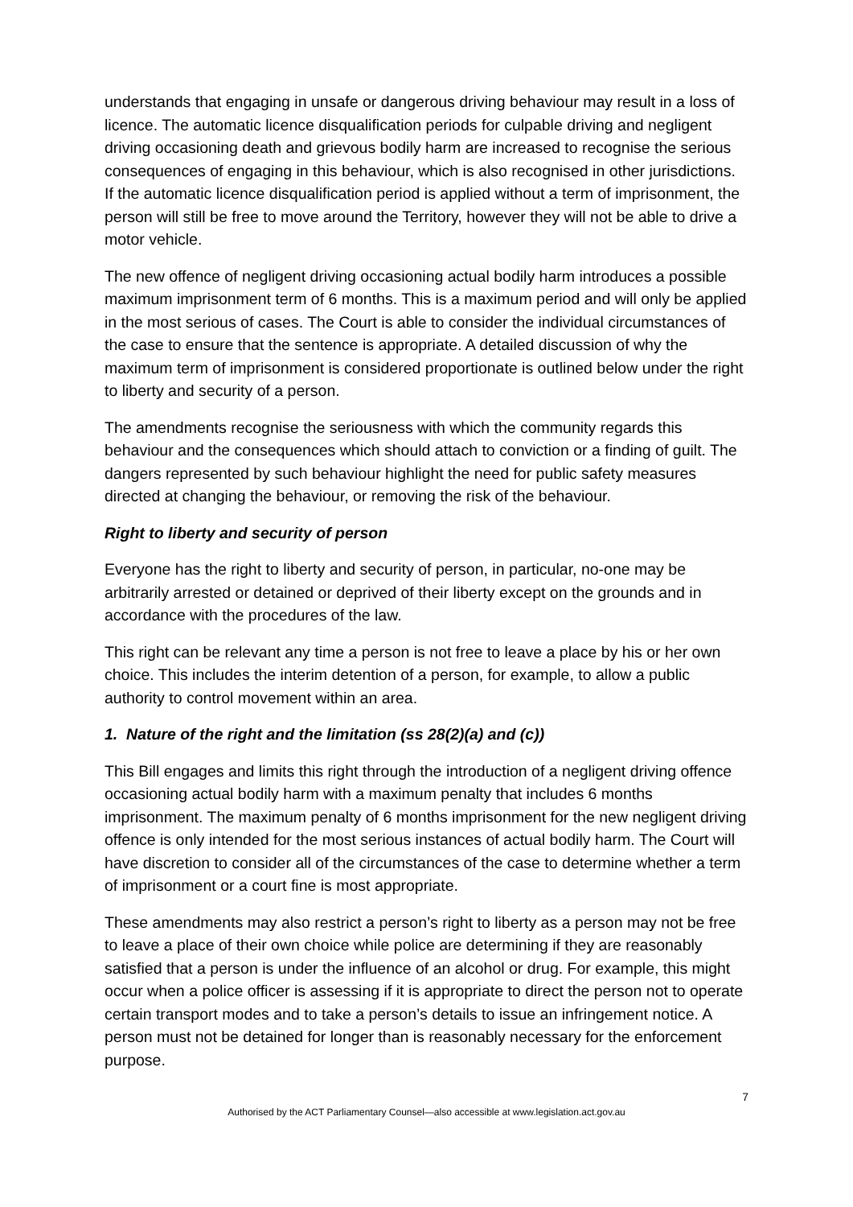understands that engaging in unsafe or dangerous driving behaviour may result in a loss of licence. The automatic licence disqualification periods for culpable driving and negligent driving occasioning death and grievous bodily harm are increased to recognise the serious consequences of engaging in this behaviour, which is also recognised in other jurisdictions. If the automatic licence disqualification period is applied without a term of imprisonment, the person will still be free to move around the Territory, however they will not be able to drive a motor vehicle.
The new offence of negligent driving occasioning actual bodily harm introduces a possible maximum imprisonment term of 6 months. This is a maximum period and will only be applied in the most serious of cases. The Court is able to consider the individual circumstances of the case to ensure that the sentence is appropriate. A detailed discussion of why the maximum term of imprisonment is considered proportionate is outlined below under the right to liberty and security of a person.
The amendments recognise the seriousness with which the community regards this behaviour and the consequences which should attach to conviction or a finding of guilt. The dangers represented by such behaviour highlight the need for public safety measures directed at changing the behaviour, or removing the risk of the behaviour.
Right to liberty and security of person
Everyone has the right to liberty and security of person, in particular, no-one may be arbitrarily arrested or detained or deprived of their liberty except on the grounds and in accordance with the procedures of the law.
This right can be relevant any time a person is not free to leave a place by his or her own choice. This includes the interim detention of a person, for example, to allow a public authority to control movement within an area.
1. Nature of the right and the limitation (ss 28(2)(a) and (c))
This Bill engages and limits this right through the introduction of a negligent driving offence occasioning actual bodily harm with a maximum penalty that includes 6 months imprisonment. The maximum penalty of 6 months imprisonment for the new negligent driving offence is only intended for the most serious instances of actual bodily harm. The Court will have discretion to consider all of the circumstances of the case to determine whether a term of imprisonment or a court fine is most appropriate.
These amendments may also restrict a person’s right to liberty as a person may not be free to leave a place of their own choice while police are determining if they are reasonably satisfied that a person is under the influence of an alcohol or drug. For example, this might occur when a police officer is assessing if it is appropriate to direct the person not to operate certain transport modes and to take a person’s details to issue an infringement notice. A person must not be detained for longer than is reasonably necessary for the enforcement purpose.
7
Authorised by the ACT Parliamentary Counsel—also accessible at www.legislation.act.gov.au